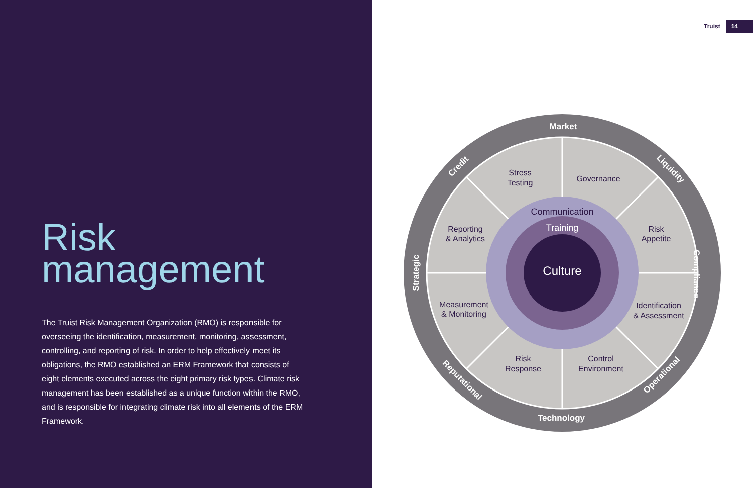Risk
management
The Truist Risk Management Organization (RMO) is responsible for overseeing the identification, measurement, monitoring, assessment, controlling, and reporting of risk. In order to help effectively meet its obligations, the RMO established an ERM Framework that consists of eight elements executed across the eight primary risk types. Climate risk management has been established as a unique function within the RMO, and is responsible for integrating climate risk into all elements of the ERM Framework.
Truist 14
Stress
Testing
Governance
Risk
Appetite
Identification
& Assessment
Control
Environment
Risk
Response
Measurement
& Monitoring
Reporting
& Analytics
Communication
Training
Culture
Market
Technology
Liquidity
Compliance
Operational
Reputational
Strategic
Credit